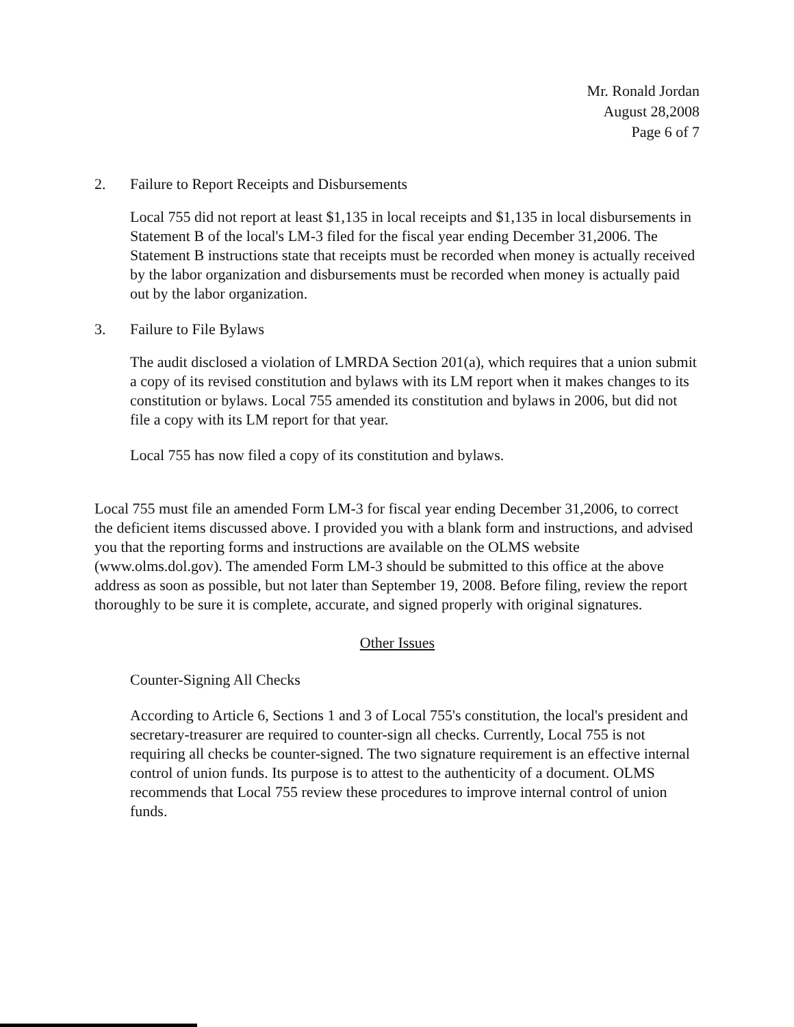Mr. Ronald Jordan
August 28,2008
Page 6 of 7
2. Failure to Report Receipts and Disbursements
Local 755 did not report at least $1,135 in local receipts and $1,135 in local disbursements in Statement B of the local's LM-3 filed for the fiscal year ending December 31,2006. The Statement B instructions state that receipts must be recorded when money is actually received by the labor organization and disbursements must be recorded when money is actually paid out by the labor organization.
3. Failure to File Bylaws
The audit disclosed a violation of LMRDA Section 201(a), which requires that a union submit a copy of its revised constitution and bylaws with its LM report when it makes changes to its constitution or bylaws. Local 755 amended its constitution and bylaws in 2006, but did not file a copy with its LM report for that year.
Local 755 has now filed a copy of its constitution and bylaws.
Local 755 must file an amended Form LM-3 for fiscal year ending December 31,2006, to correct the deficient items discussed above. I provided you with a blank form and instructions, and advised you that the reporting forms and instructions are available on the OLMS website (www.olms.dol.gov). The amended Form LM-3 should be submitted to this office at the above address as soon as possible, but not later than September 19, 2008. Before filing, review the report thoroughly to be sure it is complete, accurate, and signed properly with original signatures.
Other Issues
Counter-Signing All Checks
According to Article 6, Sections 1 and 3 of Local 755's constitution, the local's president and secretary-treasurer are required to counter-sign all checks. Currently, Local 755 is not requiring all checks be counter-signed. The two signature requirement is an effective internal control of union funds. Its purpose is to attest to the authenticity of a document. OLMS recommends that Local 755 review these procedures to improve internal control of union funds.